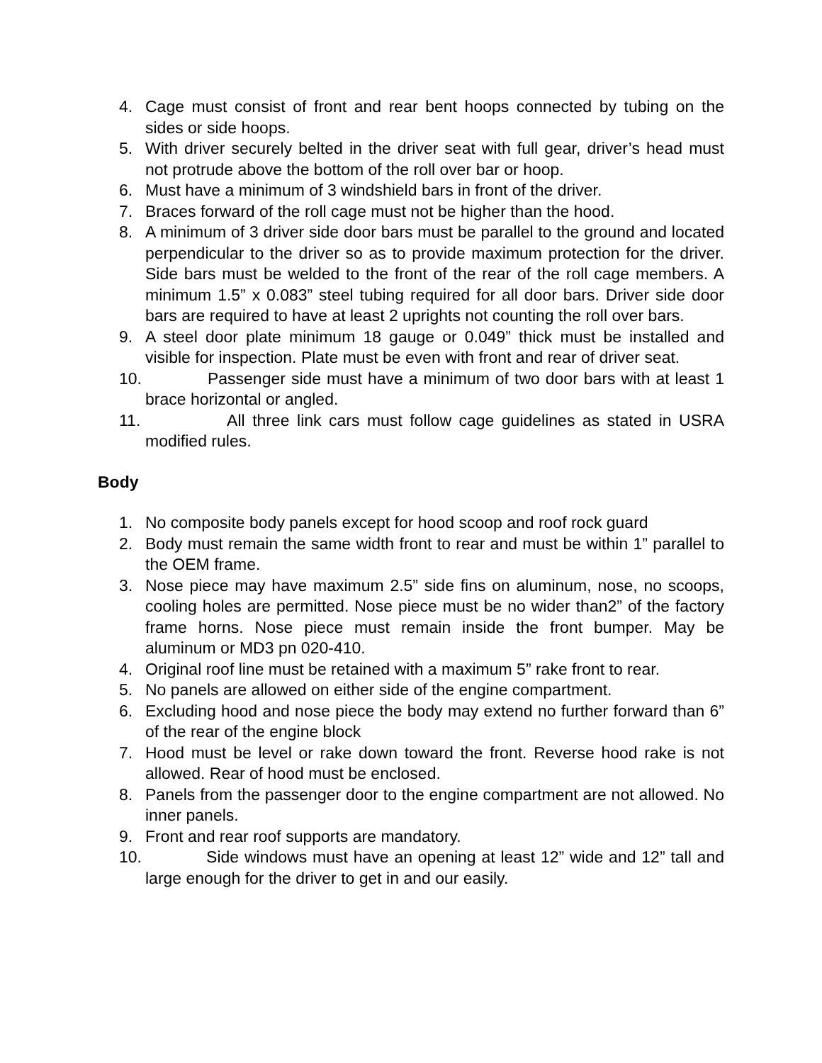4. Cage must consist of front and rear bent hoops connected by tubing on the sides or side hoops.
5. With driver securely belted in the driver seat with full gear, driver’s head must not protrude above the bottom of the roll over bar or hoop.
6. Must have a minimum of 3 windshield bars in front of the driver.
7. Braces forward of the roll cage must not be higher than the hood.
8. A minimum of 3 driver side door bars must be parallel to the ground and located perpendicular to the driver so as to provide maximum protection for the driver. Side bars must be welded to the front of the rear of the roll cage members. A minimum 1.5” x 0.083” steel tubing required for all door bars. Driver side door bars are required to have at least 2 uprights not counting the roll over bars.
9. A steel door plate minimum 18 gauge or 0.049” thick must be installed and visible for inspection. Plate must be even with front and rear of driver seat.
10. Passenger side must have a minimum of two door bars with at least 1 brace horizontal or angled.
11. All three link cars must follow cage guidelines as stated in USRA modified rules.
Body
1. No composite body panels except for hood scoop and roof rock guard
2. Body must remain the same width front to rear and must be within 1” parallel to the OEM frame.
3. Nose piece may have maximum 2.5” side fins on aluminum, nose, no scoops, cooling holes are permitted. Nose piece must be no wider than2” of the factory frame horns. Nose piece must remain inside the front bumper. May be aluminum or MD3 pn 020-410.
4. Original roof line must be retained with a maximum 5” rake front to rear.
5. No panels are allowed on either side of the engine compartment.
6. Excluding hood and nose piece the body may extend no further forward than 6” of the rear of the engine block
7. Hood must be level or rake down toward the front. Reverse hood rake is not allowed. Rear of hood must be enclosed.
8. Panels from the passenger door to the engine compartment are not allowed. No inner panels.
9. Front and rear roof supports are mandatory.
10. Side windows must have an opening at least 12” wide and 12” tall and large enough for the driver to get in and our easily.